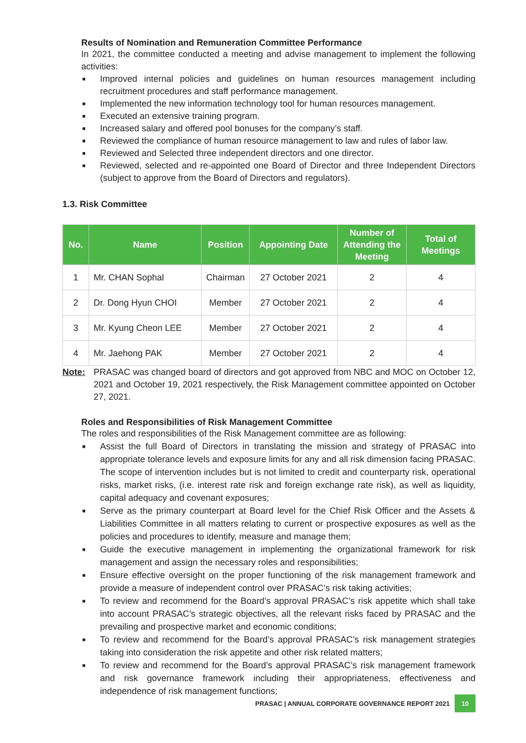Results of Nomination and Remuneration Committee Performance
In 2021, the committee conducted a meeting and advise management to implement the following activities:
■ Improved internal policies and guidelines on human resources management including recruitment procedures and staff performance management.
■ Implemented the new information technology tool for human resources management.
■ Executed an extensive training program.
■ Increased salary and offered pool bonuses for the company’s staff.
■ Reviewed the compliance of human resource management to law and rules of labor law.
■ Reviewed and Selected three independent directors and one director.
■ Reviewed, selected and re-appointed one Board of Director and three Independent Directors (subject to approve from the Board of Directors and regulators).
1.3. Risk Committee
| No. | Name | Position | Appointing Date | Number of Attending the Meeting | Total of Meetings |
| --- | --- | --- | --- | --- | --- |
| 1 | Mr. CHAN Sophal | Chairman | 27 October 2021 | 2 | 4 |
| 2 | Dr. Dong Hyun CHOI | Member | 27 October 2021 | 2 | 4 |
| 3 | Mr. Kyung Cheon LEE | Member | 27 October 2021 | 2 | 4 |
| 4 | Mr. Jaehong PAK | Member | 27 October 2021 | 2 | 4 |
Note:
PRASAC was changed board of directors and got approved from NBC and MOC on October 12, 2021 and October 19, 2021 respectively, the Risk Management committee appointed on October 27, 2021.
Roles and Responsibilities of Risk Management Committee
The roles and responsibilities of the Risk Management committee are as following:
■ Assist the full Board of Directors in translating the mission and strategy of PRASAC into appropriate tolerance levels and exposure limits for any and all risk dimension facing PRASAC. The scope of intervention includes but is not limited to credit and counterparty risk, operational risks, market risks, (i.e. interest rate risk and foreign exchange rate risk), as well as liquidity, capital adequacy and covenant exposures;
■ Serve as the primary counterpart at Board level for the Chief Risk Officer and the Assets & Liabilities Committee in all matters relating to current or prospective exposures as well as the policies and procedures to identify, measure and manage them;
■ Guide the executive management in implementing the organizational framework for risk management and assign the necessary roles and responsibilities;
■ Ensure effective oversight on the proper functioning of the risk management framework and provide a measure of independent control over PRASAC’s risk taking activities;
■ To review and recommend for the Board’s approval PRASAC’s risk appetite which shall take into account PRASAC’s strategic objectives, all the relevant risks faced by PRASAC and the prevailing and prospective market and economic conditions;
■ To review and recommend for the Board’s approval PRASAC’s risk management strategies taking into consideration the risk appetite and other risk related matters;
■ To review and recommend for the Board’s approval PRASAC’s risk management framework and risk governance framework including their appropriateness, effectiveness and independence of risk management functions;
PRASAC | ANNUAL CORPORATE GOVERNANCE REPORT 2021 10